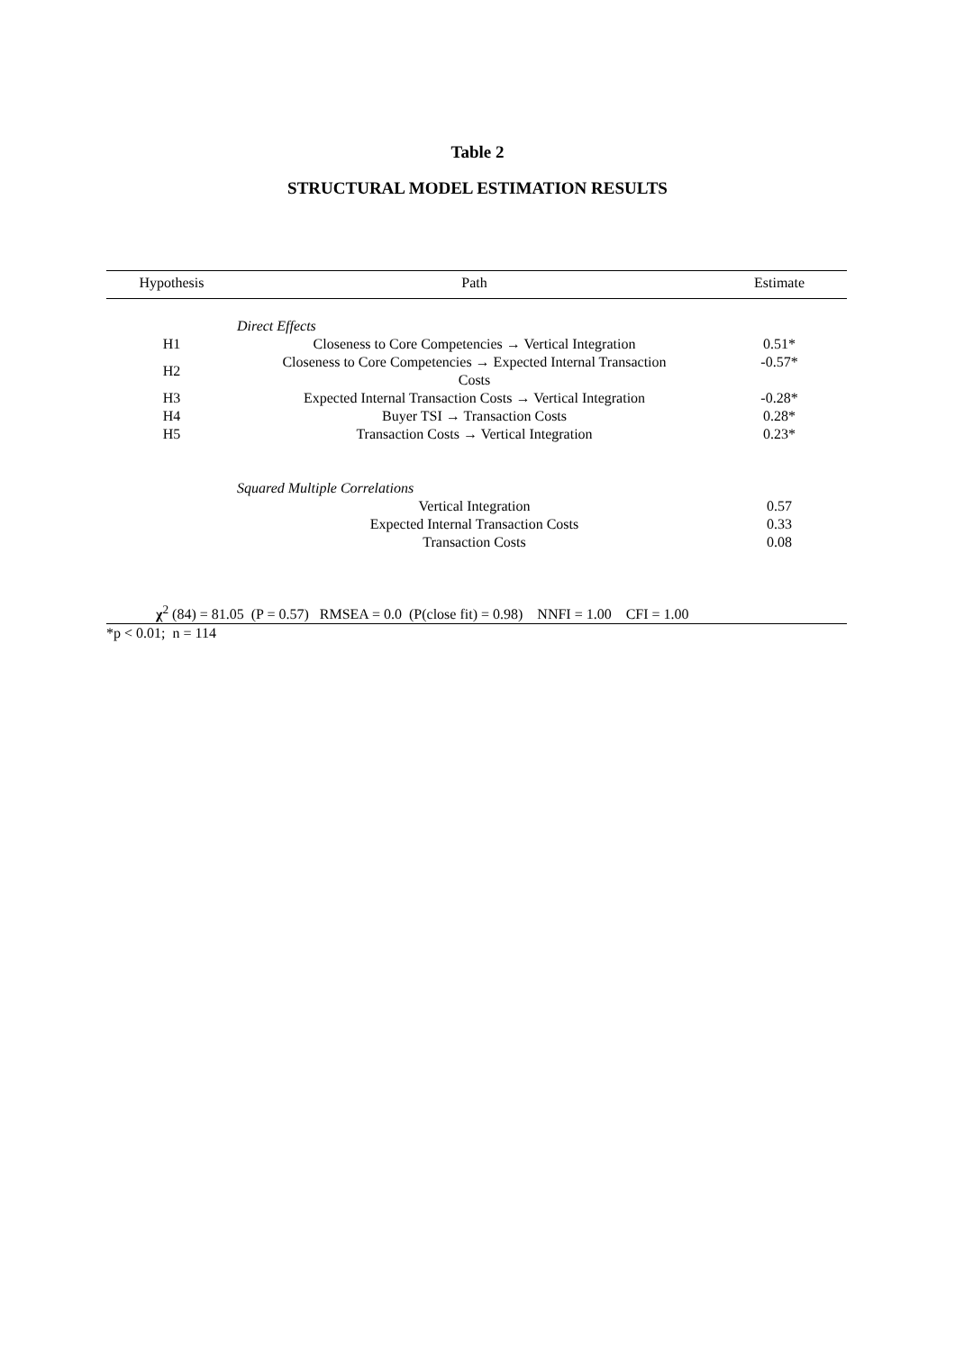Table 2
STRUCTURAL MODEL ESTIMATION RESULTS
| Hypothesis | Path | Estimate |
| --- | --- | --- |
| | Direct Effects | |
| H1 | Closeness to Core Competencies → Vertical Integration | 0.51* |
| H2 | Closeness to Core Competencies → Expected Internal Transaction Costs | -0.57* |
| H3 | Expected Internal Transaction Costs → Vertical Integration | -0.28* |
| H4 | Buyer TSI → Transaction Costs | 0.28* |
| H5 | Transaction Costs → Vertical Integration | 0.23* |
| | Squared Multiple Correlations | |
| | Vertical Integration | 0.57 |
| | Expected Internal Transaction Costs | 0.33 |
| | Transaction Costs | 0.08 |
| χ<sup>2</sup> (84) = 81.05 (P = 0.57) RMSEA = 0.0 (P(close fit) = 0.98) NNFI = 1.00 CFI = 1.00 | | |
| *p < 0.01; n = 114 | | |